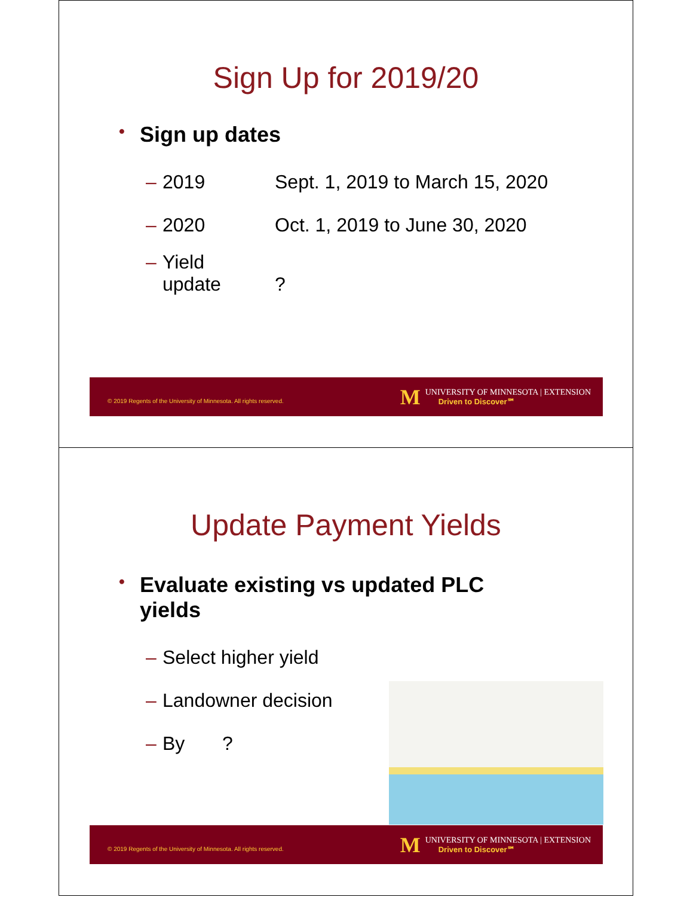Sign Up for 2019/20
• Sign up dates
– 2019 Sept. 1, 2019 to March 15, 2020
– 2020 Oct. 1, 2019 to June 30, 2020
– Yield
update
?
© 2019 Regents of the University of Minnesota. All rights reserved.
M
UNIVERSITY OF MINNESOTA | EXTENSION
Driven to Discover℠
Update Payment Yields
• Evaluate existing vs updated PLC
yields
– Select higher yield
– Landowner decision
– By?
© 2019 Regents of the University of Minnesota. All rights reserved.
M
UNIVERSITY OF MINNESOTA | EXTENSION
Driven to Discover℠